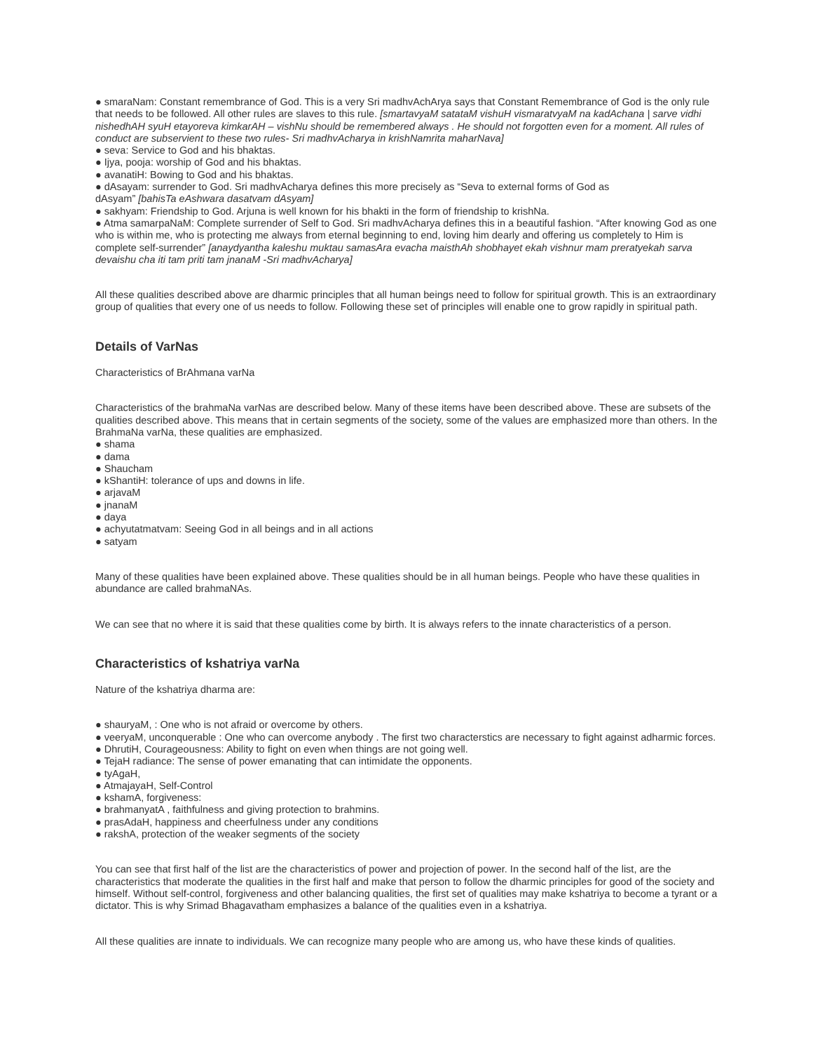● smaraNam: Constant remembrance of God. This is a very Sri madhvAchArya says that Constant Remembrance of God is the only rule that needs to be followed. All other rules are slaves to this rule. [smartavyaM satataM vishuH vismaratvyaM na kadAchana | sarve vidhi nishedhAH syuH etayoreva kimkarAH – vishNu should be remembered always . He should not forgotten even for a moment. All rules of conduct are subservient to these two rules- Sri madhvAcharya in krishNamrita maharNava]
● seva: Service to God and his bhaktas.
● Ijya, pooja: worship of God and his bhaktas.
● avanatiH: Bowing to God and his bhaktas.
● dAsayam: surrender to God. Sri madhvAcharya defines this more precisely as “Seva to external forms of God as
dAsyam” [bahisTa eAshwara dasatvam dAsyam]
● sakhyam: Friendship to God. Arjuna is well known for his bhakti in the form of friendship to krishNa.
● Atma samarpaNaM: Complete surrender of Self to God. Sri madhvAcharya defines this in a beautiful fashion. “After knowing God as one who is within me, who is protecting me always from eternal beginning to end, loving him dearly and offering us completely to Him is complete self-surrender” [anaydyantha kaleshu muktau samasAra evacha maisthAh shobhayet ekah vishnur mam preratyekah sarva devaishu cha iti tam priti tam jnanaM -Sri madhvAcharya]
All these qualities described above are dharmic principles that all human beings need to follow for spiritual growth. This is an extraordinary group of qualities that every one of us needs to follow. Following these set of principles will enable one to grow rapidly in spiritual path.
Details of VarNas
Characteristics of BrAhmana varNa
Characteristics of the brahmaNa varNas are described below. Many of these items have been described above. These are subsets of the qualities described above. This means that in certain segments of the society, some of the values are emphasized more than others. In the BrahmaNa varNa, these qualities are emphasized.
● shama
● dama
● Shaucham
● kShantiH: tolerance of ups and downs in life.
● arjavaM
● jnanaM
● daya
● achyutatmatvam: Seeing God in all beings and in all actions
● satyam
Many of these qualities have been explained above. These qualities should be in all human beings. People who have these qualities in abundance are called brahmaNAs.
We can see that no where it is said that these qualities come by birth. It is always refers to the innate characteristics of a person.
Characteristics of kshatriya varNa
Nature of the kshatriya dharma are:
● shauryaM, : One who is not afraid or overcome by others.
● veeryaM, unconquerable : One who can overcome anybody . The first two characterstics are necessary to fight against adharmic forces.
● DhrutiH, Courageousness: Ability to fight on even when things are not going well.
● TejaH radiance: The sense of power emanating that can intimidate the opponents.
● tyAgaH,
● AtmajayaH, Self-Control
● kshamA, forgiveness:
● brahmanyatA , faithfulness and giving protection to brahmins.
● prasAdaH, happiness and cheerfulness under any conditions
● rakshA, protection of the weaker segments of the society
You can see that first half of the list are the characteristics of power and projection of power. In the second half of the list, are the characteristics that moderate the qualities in the first half and make that person to follow the dharmic principles for good of the society and himself. Without self-control, forgiveness and other balancing qualities, the first set of qualities may make kshatriya to become a tyrant or a dictator. This is why Srimad Bhagavatham emphasizes a balance of the qualities even in a kshatriya.
All these qualities are innate to individuals. We can recognize many people who are among us, who have these kinds of qualities.